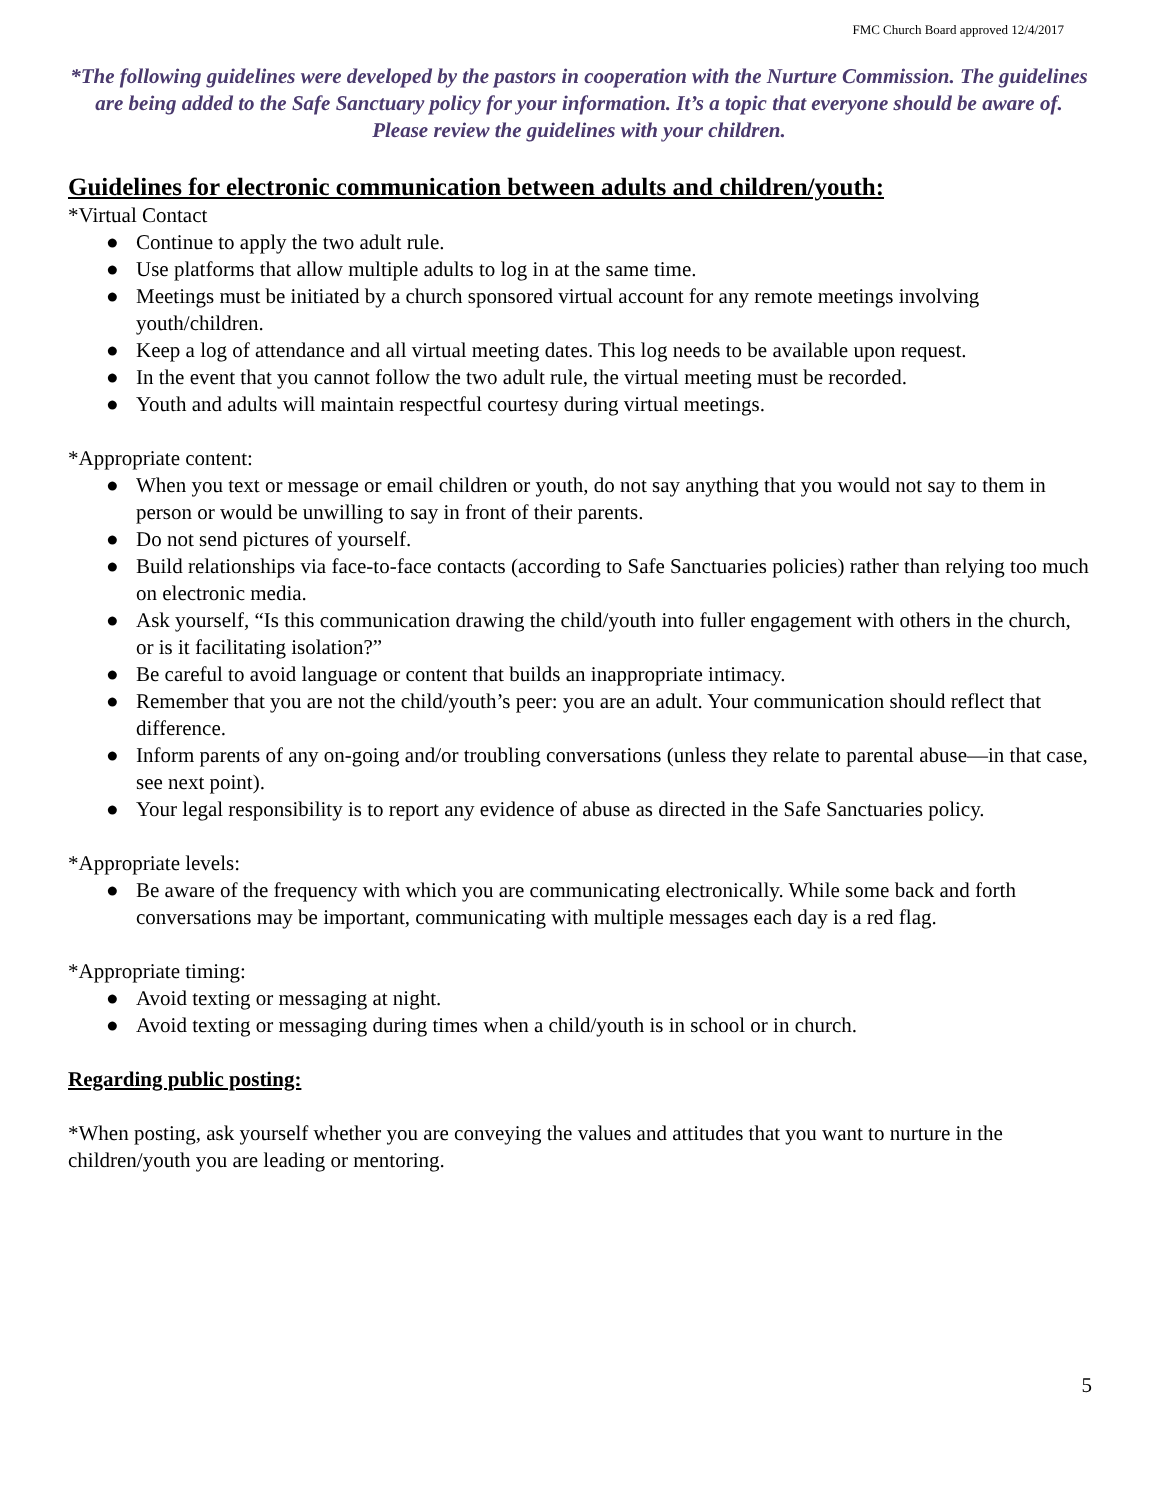FMC Church Board approved 12/4/2017
*The following guidelines were developed by the pastors in cooperation with the Nurture Commission. The guidelines are being added to the Safe Sanctuary policy for your information. It’s a topic that everyone should be aware of. Please review the guidelines with your children.
Guidelines for electronic communication between adults and children/youth:
*Virtual Contact
● Continue to apply the two adult rule.
● Use platforms that allow multiple adults to log in at the same time.
● Meetings must be initiated by a church sponsored virtual account for any remote meetings involving youth/children.
● Keep a log of attendance and all virtual meeting dates. This log needs to be available upon request.
● In the event that you cannot follow the two adult rule, the virtual meeting must be recorded.
● Youth and adults will maintain respectful courtesy during virtual meetings.
*Appropriate content:
● When you text or message or email children or youth, do not say anything that you would not say to them in person or would be unwilling to say in front of their parents.
● Do not send pictures of yourself.
● Build relationships via face-to-face contacts (according to Safe Sanctuaries policies) rather than relying too much on electronic media.
● Ask yourself, “Is this communication drawing the child/youth into fuller engagement with others in the church, or is it facilitating isolation?”
● Be careful to avoid language or content that builds an inappropriate intimacy.
● Remember that you are not the child/youth’s peer: you are an adult. Your communication should reflect that difference.
● Inform parents of any on-going and/or troubling conversations (unless they relate to parental abuse—in that case, see next point).
● Your legal responsibility is to report any evidence of abuse as directed in the Safe Sanctuaries policy.
*Appropriate levels:
● Be aware of the frequency with which you are communicating electronically. While some back and forth conversations may be important, communicating with multiple messages each day is a red flag.
*Appropriate timing:
● Avoid texting or messaging at night.
● Avoid texting or messaging during times when a child/youth is in school or in church.
Regarding public posting:
*When posting, ask yourself whether you are conveying the values and attitudes that you want to nurture in the children/youth you are leading or mentoring.
5